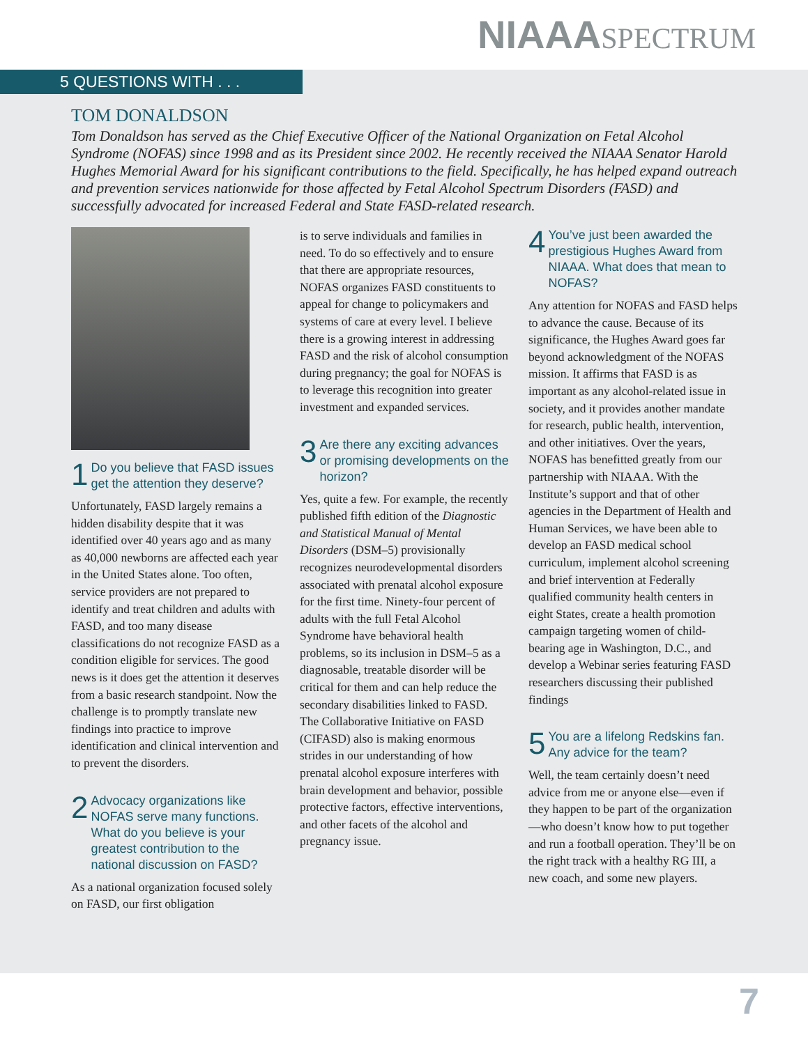NIAAA SPECTRUM
5 QUESTIONS WITH . . .
TOM DONALDSON
Tom Donaldson has served as the Chief Executive Officer of the National Organization on Fetal Alcohol Syndrome (NOFAS) since 1998 and as its President since 2002. He recently received the NIAAA Senator Harold Hughes Memorial Award for his significant contributions to the field. Specifically, he has helped expand outreach and prevention services nationwide for those affected by Fetal Alcohol Spectrum Disorders (FASD) and successfully advocated for increased Federal and State FASD-related research.
1 Do you believe that FASD issues get the attention they deserve?
Unfortunately, FASD largely remains a hidden disability despite that it was identified over 40 years ago and as many as 40,000 newborns are affected each year in the United States alone. Too often, service providers are not prepared to identify and treat children and adults with FASD, and too many disease classifications do not recognize FASD as a condition eligible for services. The good news is it does get the attention it deserves from a basic research standpoint. Now the challenge is to promptly translate new findings into practice to improve identification and clinical intervention and to prevent the disorders.
2 Advocacy organizations like NOFAS serve many functions. What do you believe is your greatest contribution to the national discussion on FASD?
As a national organization focused solely on FASD, our first obligation
is to serve individuals and families in need. To do so effectively and to ensure that there are appropriate resources, NOFAS organizes FASD constituents to appeal for change to policymakers and systems of care at every level. I believe there is a growing interest in addressing FASD and the risk of alcohol consumption during pregnancy; the goal for NOFAS is to leverage this recognition into greater investment and expanded services.
3 Are there any exciting advances or promising developments on the horizon?
Yes, quite a few. For example, the recently published fifth edition of the Diagnostic and Statistical Manual of Mental Disorders (DSM–5) provisionally recognizes neurodevelopmental disorders associated with prenatal alcohol exposure for the first time. Ninety-four percent of adults with the full Fetal Alcohol Syndrome have behavioral health problems, so its inclusion in DSM–5 as a diagnosable, treatable disorder will be critical for them and can help reduce the secondary disabilities linked to FASD. The Collaborative Initiative on FASD (CIFASD) also is making enormous strides in our understanding of how prenatal alcohol exposure interferes with brain development and behavior, possible protective factors, effective interventions, and other facets of the alcohol and pregnancy issue.
4 You’ve just been awarded the prestigious Hughes Award from NIAAA. What does that mean to NOFAS?
Any attention for NOFAS and FASD helps to advance the cause. Because of its significance, the Hughes Award goes far beyond acknowledgment of the NOFAS mission. It affirms that FASD is as important as any alcohol-related issue in society, and it provides another mandate for research, public health, intervention, and other initiatives. Over the years, NOFAS has benefitted greatly from our partnership with NIAAA. With the Institute’s support and that of other agencies in the Department of Health and Human Services, we have been able to develop an FASD medical school curriculum, implement alcohol screening and brief intervention at Federally qualified community health centers in eight States, create a health promotion campaign targeting women of child-bearing age in Washington, D.C., and develop a Webinar series featuring FASD researchers discussing their published findings
5 You are a lifelong Redskins fan. Any advice for the team?
Well, the team certainly doesn’t need advice from me or anyone else—even if they happen to be part of the organization—who doesn’t know how to put together and run a football operation. They’ll be on the right track with a healthy RG III, a new coach, and some new players.
7